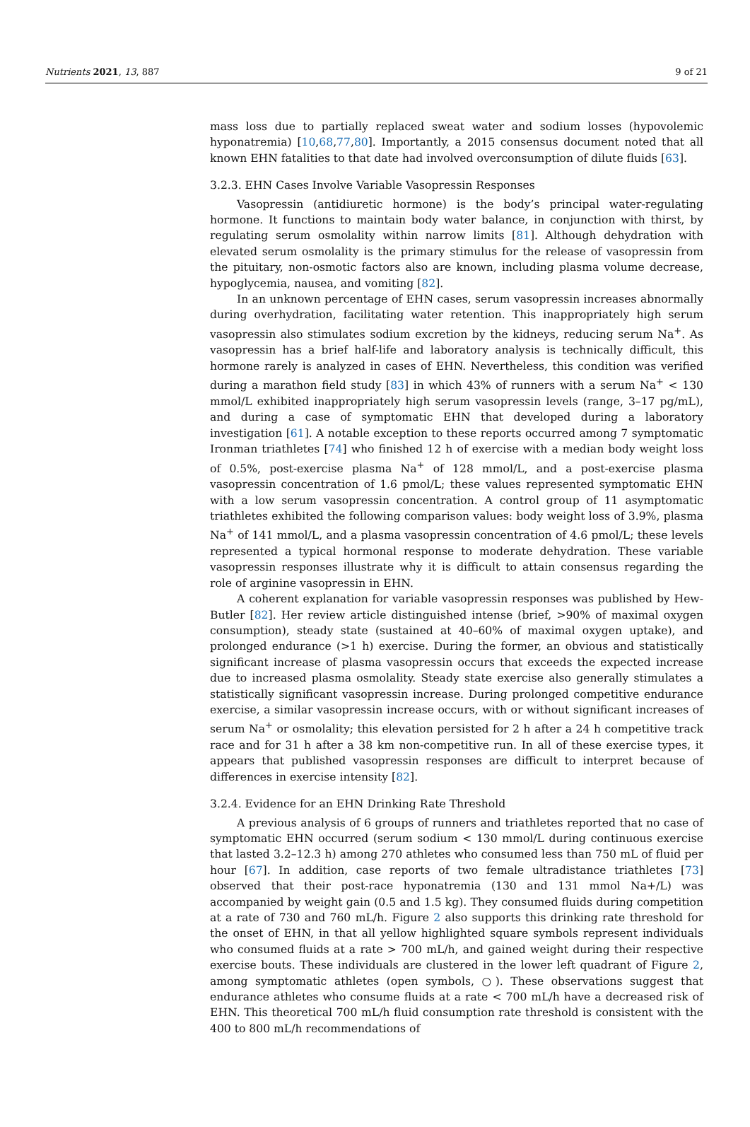Nutrients 2021, 13, 887 9 of 21
mass loss due to partially replaced sweat water and sodium losses (hypovolemic hyponatremia) [10,68,77,80]. Importantly, a 2015 consensus document noted that all known EHN fatalities to that date had involved overconsumption of dilute fluids [63].
3.2.3. EHN Cases Involve Variable Vasopressin Responses
Vasopressin (antidiuretic hormone) is the body’s principal water-regulating hormone. It functions to maintain body water balance, in conjunction with thirst, by regulating serum osmolality within narrow limits [81]. Although dehydration with elevated serum osmolality is the primary stimulus for the release of vasopressin from the pituitary, non-osmotic factors also are known, including plasma volume decrease, hypoglycemia, nausea, and vomiting [82].
In an unknown percentage of EHN cases, serum vasopressin increases abnormally during overhydration, facilitating water retention. This inappropriately high serum vasopressin also stimulates sodium excretion by the kidneys, reducing serum Na<sup>+</sup>. As vasopressin has a brief half-life and laboratory analysis is technically difficult, this hormone rarely is analyzed in cases of EHN. Nevertheless, this condition was verified during a marathon field study [83] in which 43% of runners with a serum Na<sup>+</sup> < 130 mmol/L exhibited inappropriately high serum vasopressin levels (range, 3–17 pg/mL), and during a case of symptomatic EHN that developed during a laboratory investigation [61]. A notable exception to these reports occurred among 7 symptomatic Ironman triathletes [74] who finished 12 h of exercise with a median body weight loss of 0.5%, post-exercise plasma Na<sup>+</sup> of 128 mmol/L, and a post-exercise plasma vasopressin concentration of 1.6 pmol/L; these values represented symptomatic EHN with a low serum vasopressin concentration. A control group of 11 asymptomatic triathletes exhibited the following comparison values: body weight loss of 3.9%, plasma Na<sup>+</sup> of 141 mmol/L, and a plasma vasopressin concentration of 4.6 pmol/L; these levels represented a typical hormonal response to moderate dehydration. These variable vasopressin responses illustrate why it is difficult to attain consensus regarding the role of arginine vasopressin in EHN.
A coherent explanation for variable vasopressin responses was published by Hew-Butler [82]. Her review article distinguished intense (brief, >90% of maximal oxygen consumption), steady state (sustained at 40–60% of maximal oxygen uptake), and prolonged endurance (>1 h) exercise. During the former, an obvious and statistically significant increase of plasma vasopressin occurs that exceeds the expected increase due to increased plasma osmolality. Steady state exercise also generally stimulates a statistically significant vasopressin increase. During prolonged competitive endurance exercise, a similar vasopressin increase occurs, with or without significant increases of serum Na<sup>+</sup> or osmolality; this elevation persisted for 2 h after a 24 h competitive track race and for 31 h after a 38 km non-competitive run. In all of these exercise types, it appears that published vasopressin responses are difficult to interpret because of differences in exercise intensity [82].
3.2.4. Evidence for an EHN Drinking Rate Threshold
A previous analysis of 6 groups of runners and triathletes reported that no case of symptomatic EHN occurred (serum sodium < 130 mmol/L during continuous exercise that lasted 3.2–12.3 h) among 270 athletes who consumed less than 750 mL of fluid per hour [67]. In addition, case reports of two female ultradistance triathletes [73] observed that their post-race hyponatremia (130 and 131 mmol Na+/L) was accompanied by weight gain (0.5 and 1.5 kg). They consumed fluids during competition at a rate of 730 and 760 mL/h. Figure 2 also supports this drinking rate threshold for the onset of EHN, in that all yellow highlighted square symbols represent individuals who consumed fluids at a rate > 700 mL/h, and gained weight during their respective exercise bouts. These individuals are clustered in the lower left quadrant of Figure 2, among symptomatic athletes (open symbols, ○). These observations suggest that endurance athletes who consume fluids at a rate < 700 mL/h have a decreased risk of EHN. This theoretical 700 mL/h fluid consumption rate threshold is consistent with the 400 to 800 mL/h recommendations of